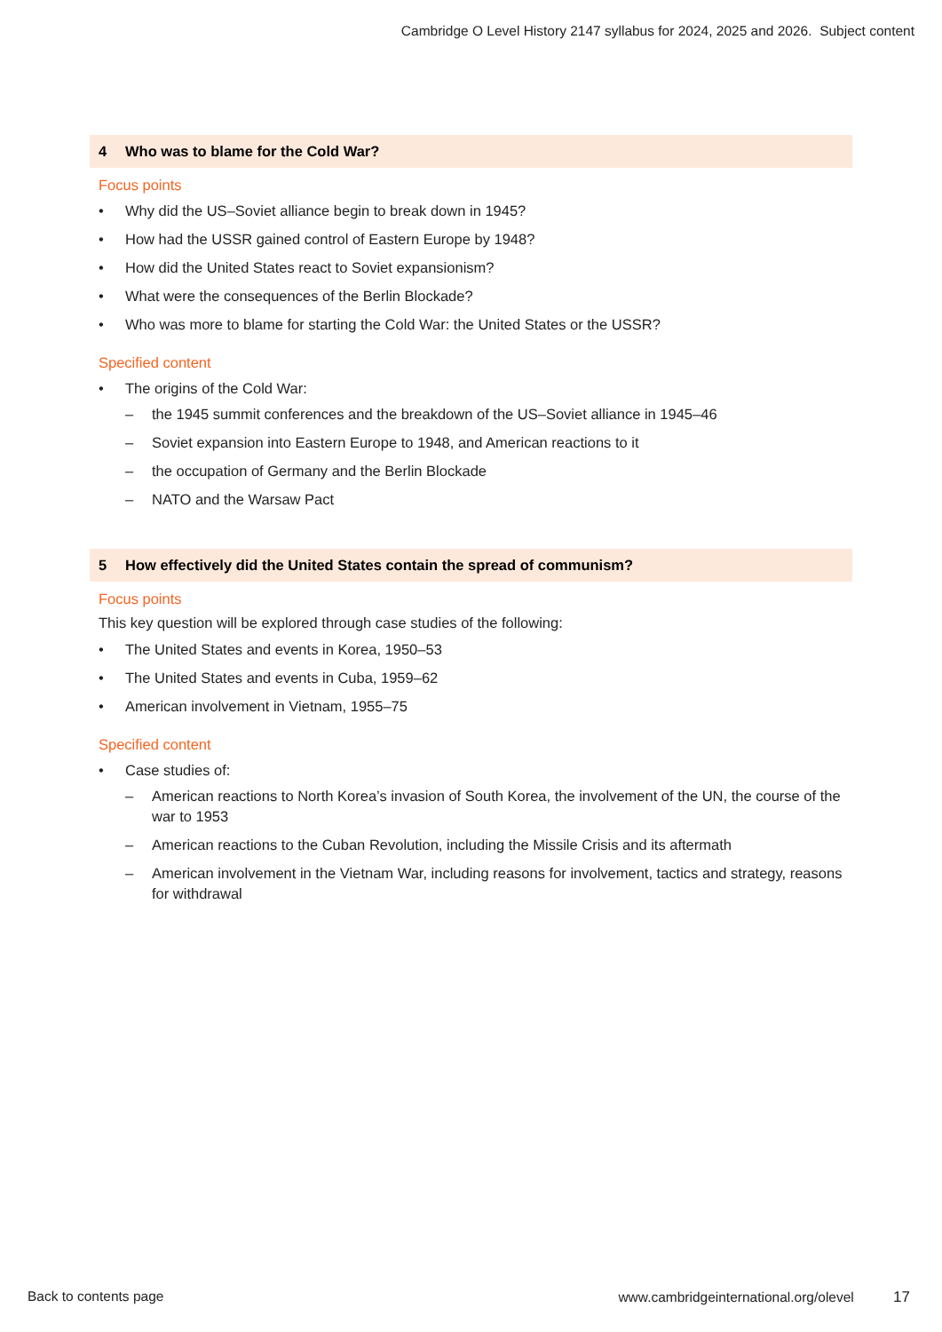Cambridge O Level History 2147 syllabus for 2024, 2025 and 2026. Subject content
4 Who was to blame for the Cold War?
Focus points
Why did the US–Soviet alliance begin to break down in 1945?
How had the USSR gained control of Eastern Europe by 1948?
How did the United States react to Soviet expansionism?
What were the consequences of the Berlin Blockade?
Who was more to blame for starting the Cold War: the United States or the USSR?
Specified content
The origins of the Cold War:
the 1945 summit conferences and the breakdown of the US–Soviet alliance in 1945–46
Soviet expansion into Eastern Europe to 1948, and American reactions to it
the occupation of Germany and the Berlin Blockade
NATO and the Warsaw Pact
5 How effectively did the United States contain the spread of communism?
Focus points
This key question will be explored through case studies of the following:
The United States and events in Korea, 1950–53
The United States and events in Cuba, 1959–62
American involvement in Vietnam, 1955–75
Specified content
Case studies of:
American reactions to North Korea’s invasion of South Korea, the involvement of the UN, the course of the war to 1953
American reactions to the Cuban Revolution, including the Missile Crisis and its aftermath
American involvement in the Vietnam War, including reasons for involvement, tactics and strategy, reasons for withdrawal
Back to contents page www.cambridgeinternational.org/olevel 17